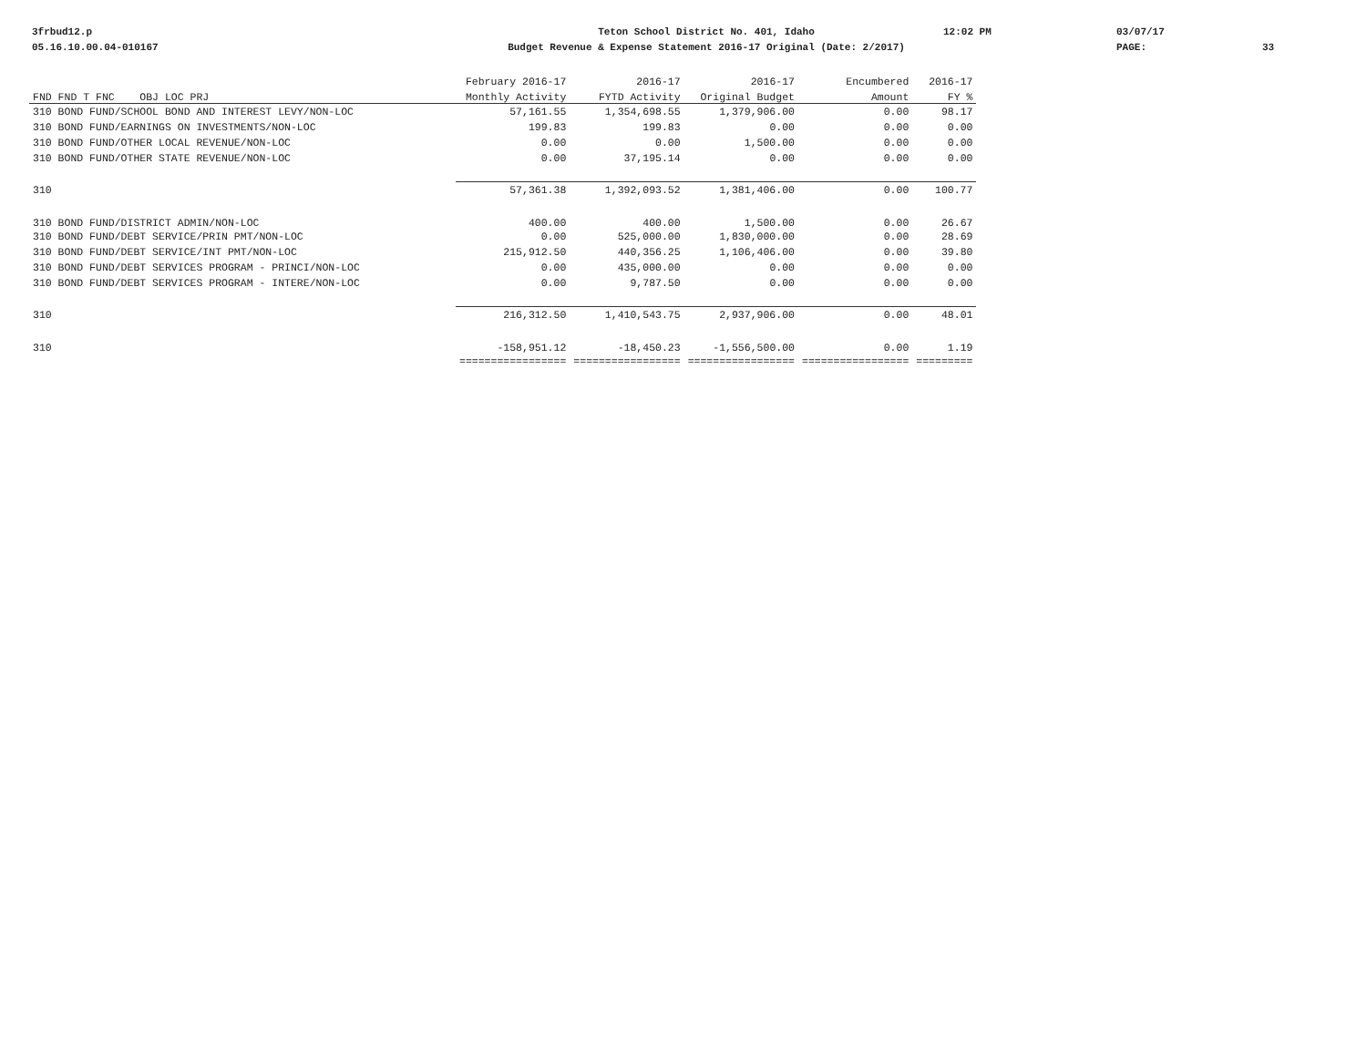3frbud12.p
05.16.10.00.04-010167
Teton School District No. 401, Idaho
Budget Revenue & Expense Statement 2016-17 Original (Date: 2/2017)
12:02 PM
03/07/17
PAGE:
33
| | February 2016-17 | 2016-17 | 2016-17 | Encumbered | 2016-17 |
| --- | --- | --- | --- | --- | --- |
| FND FND T FNC OBJ LOC PRJ | Monthly Activity | FYTD Activity | Original Budget | Amount | FY % |
| 310 BOND FUND/SCHOOL BOND AND INTEREST LEVY/NON-LOC | 57,161.55 | 1,354,698.55 | 1,379,906.00 | 0.00 | 98.17 |
| 310 BOND FUND/EARNINGS ON INVESTMENTS/NON-LOC | 199.83 | 199.83 | 0.00 | 0.00 | 0.00 |
| 310 BOND FUND/OTHER LOCAL REVENUE/NON-LOC | 0.00 | 0.00 | 1,500.00 | 0.00 | 0.00 |
| 310 BOND FUND/OTHER STATE REVENUE/NON-LOC | 0.00 | 37,195.14 | 0.00 | 0.00 | 0.00 |
| 310 | 57,361.38 | 1,392,093.52 | 1,381,406.00 | 0.00 | 100.77 |
| 310 BOND FUND/DISTRICT ADMIN/NON-LOC | 400.00 | 400.00 | 1,500.00 | 0.00 | 26.67 |
| 310 BOND FUND/DEBT SERVICE/PRIN PMT/NON-LOC | 0.00 | 525,000.00 | 1,830,000.00 | 0.00 | 28.69 |
| 310 BOND FUND/DEBT SERVICE/INT PMT/NON-LOC | 215,912.50 | 440,356.25 | 1,106,406.00 | 0.00 | 39.80 |
| 310 BOND FUND/DEBT SERVICES PROGRAM - PRINCI/NON-LOC | 0.00 | 435,000.00 | 0.00 | 0.00 | 0.00 |
| 310 BOND FUND/DEBT SERVICES PROGRAM - INTERE/NON-LOC | 0.00 | 9,787.50 | 0.00 | 0.00 | 0.00 |
| 310 | 216,312.50 | 1,410,543.75 | 2,937,906.00 | 0.00 | 48.01 |
| 310 | -158,951.12 | -18,450.23 | -1,556,500.00 | 0.00 | 1.19 |
| | ================= | ================= | ================= | ================= | ========= |